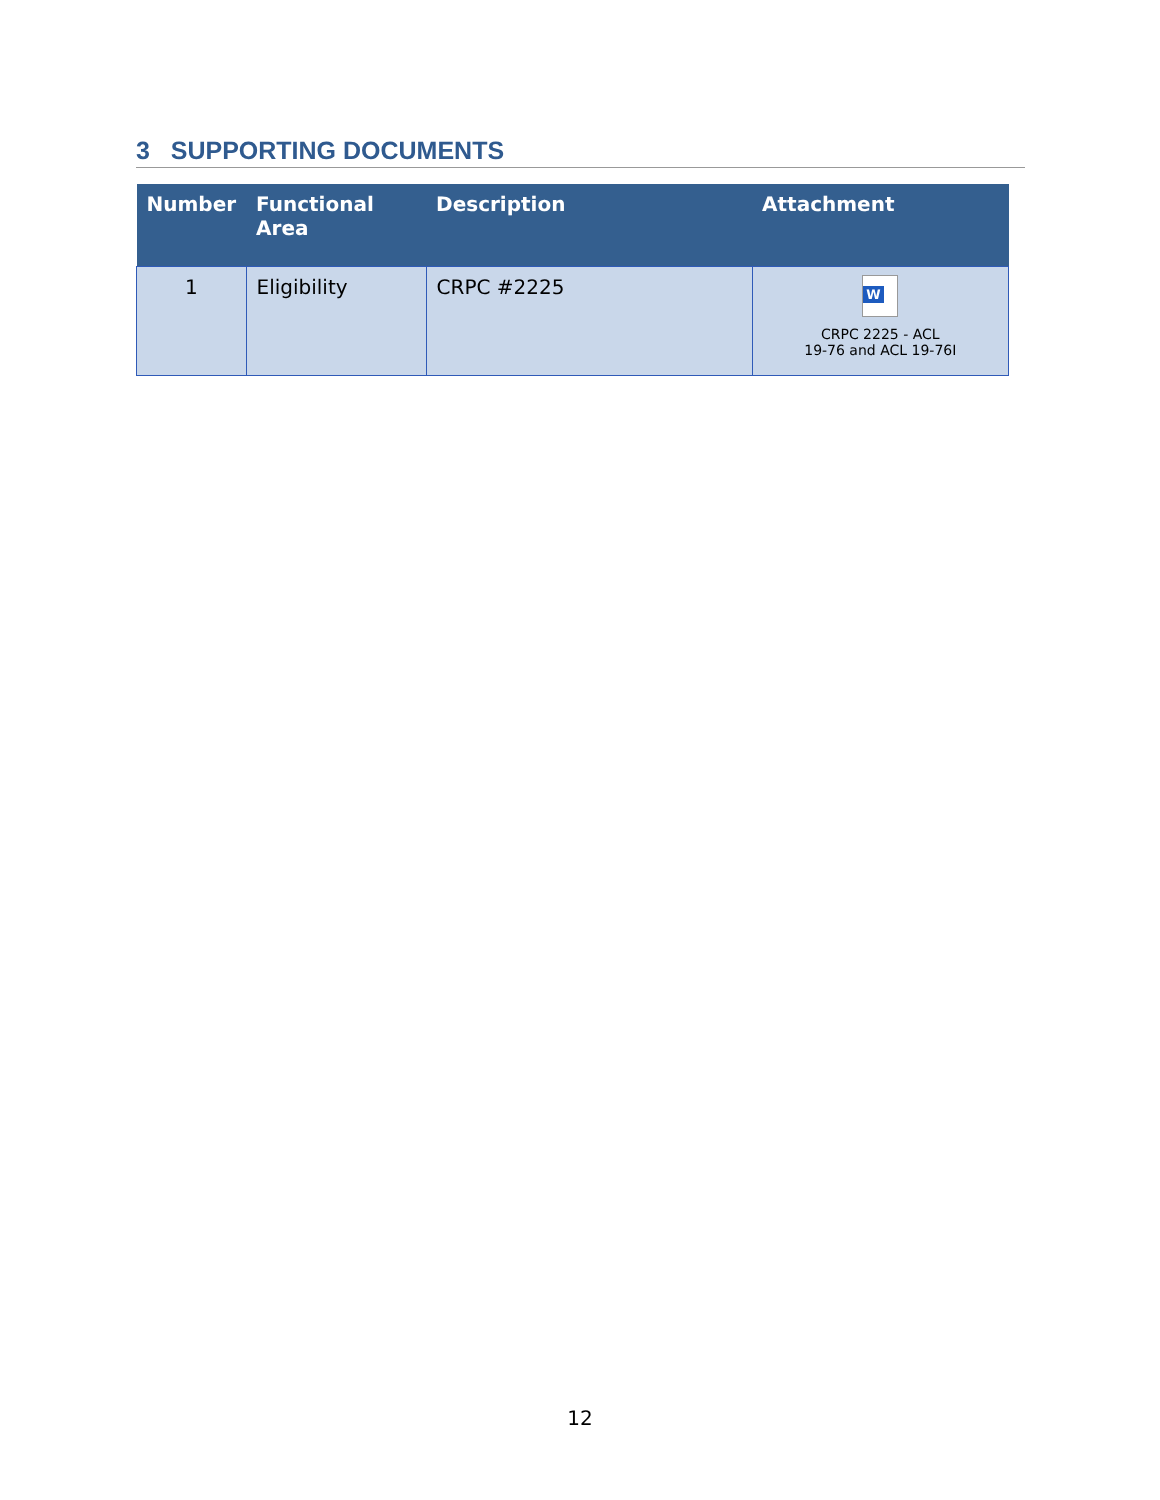3 SUPPORTING DOCUMENTS
| Number | Functional Area | Description | Attachment |
| --- | --- | --- | --- |
| 1 | Eligibility | CRPC #2225 | W CRPC 2225 - ACL 19-76 and ACL 19-76I |
12